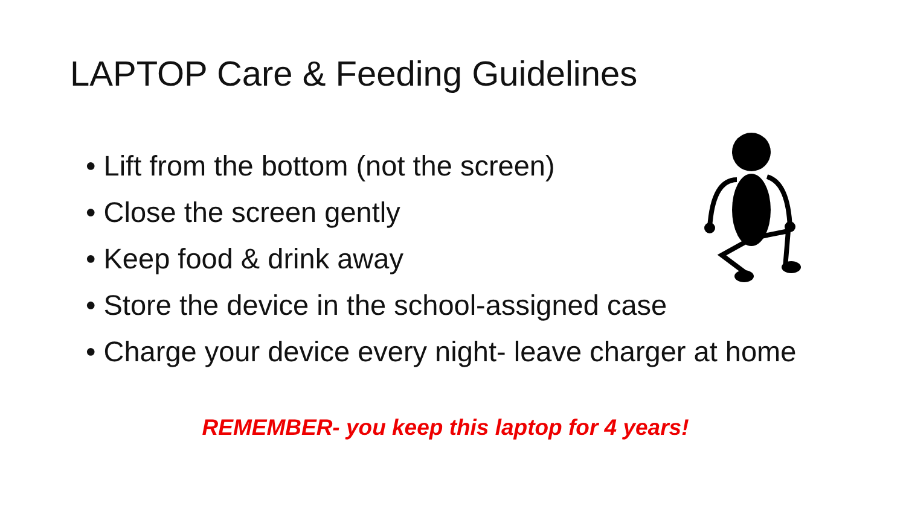LAPTOP Care & Feeding Guidelines
• Lift from the bottom (not the screen)
• Close the screen gently
• Keep food & drink away
• Store the device in the school-assigned case
• Charge your device every night- leave charger at home
REMEMBER- you keep this laptop for 4 years!